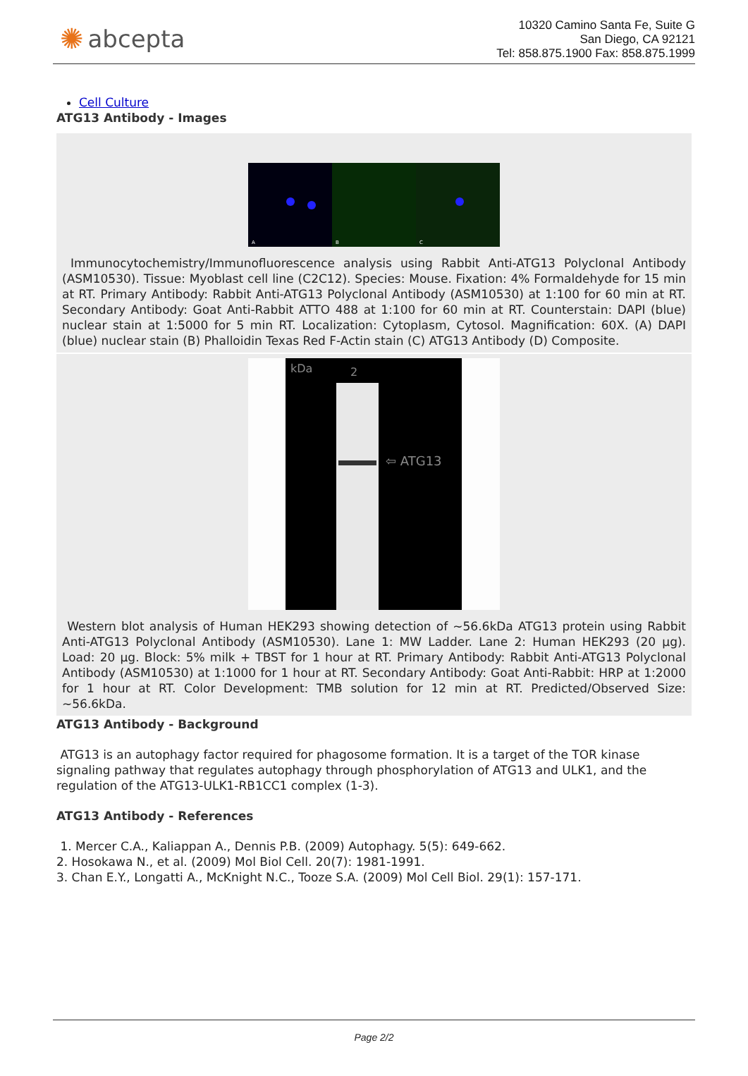✺ abcepta
10320 Camino Santa Fe, Suite G
San Diego, CA 92121
Tel: 858.875.1900 Fax: 858.875.1999
Cell Culture
ATG13 Antibody - Images
A
B
C
Immunocytochemistry/Immunofluorescence analysis using Rabbit Anti-ATG13 Polyclonal Antibody (ASM10530). Tissue: Myoblast cell line (C2C12). Species: Mouse. Fixation: 4% Formaldehyde for 15 min at RT. Primary Antibody: Rabbit Anti-ATG13 Polyclonal Antibody (ASM10530) at 1:100 for 60 min at RT. Secondary Antibody: Goat Anti-Rabbit ATTO 488 at 1:100 for 60 min at RT. Counterstain: DAPI (blue) nuclear stain at 1:5000 for 5 min RT. Localization: Cytoplasm, Cytosol. Magnification: 60X. (A) DAPI (blue) nuclear stain (B) Phalloidin Texas Red F-Actin stain (C) ATG13 Antibody (D) Composite.
kDa
2
⇦ ATG13
Western blot analysis of Human HEK293 showing detection of ~56.6kDa ATG13 protein using Rabbit Anti-ATG13 Polyclonal Antibody (ASM10530). Lane 1: MW Ladder. Lane 2: Human HEK293 (20 µg). Load: 20 µg. Block: 5% milk + TBST for 1 hour at RT. Primary Antibody: Rabbit Anti-ATG13 Polyclonal Antibody (ASM10530) at 1:1000 for 1 hour at RT. Secondary Antibody: Goat Anti-Rabbit: HRP at 1:2000 for 1 hour at RT. Color Development: TMB solution for 12 min at RT. Predicted/Observed Size: ~56.6kDa.
ATG13 Antibody - Background
ATG13 is an autophagy factor required for phagosome formation. It is a target of the TOR kinase signaling pathway that regulates autophagy through phosphorylation of ATG13 and ULK1, and the regulation of the ATG13-ULK1-RB1CC1 complex (1-3).
ATG13 Antibody - References
1. Mercer C.A., Kaliappan A., Dennis P.B. (2009) Autophagy. 5(5): 649-662.
2. Hosokawa N., et al. (2009) Mol Biol Cell. 20(7): 1981-1991.
3. Chan E.Y., Longatti A., McKnight N.C., Tooze S.A. (2009) Mol Cell Biol. 29(1): 157-171.
Page 2/2